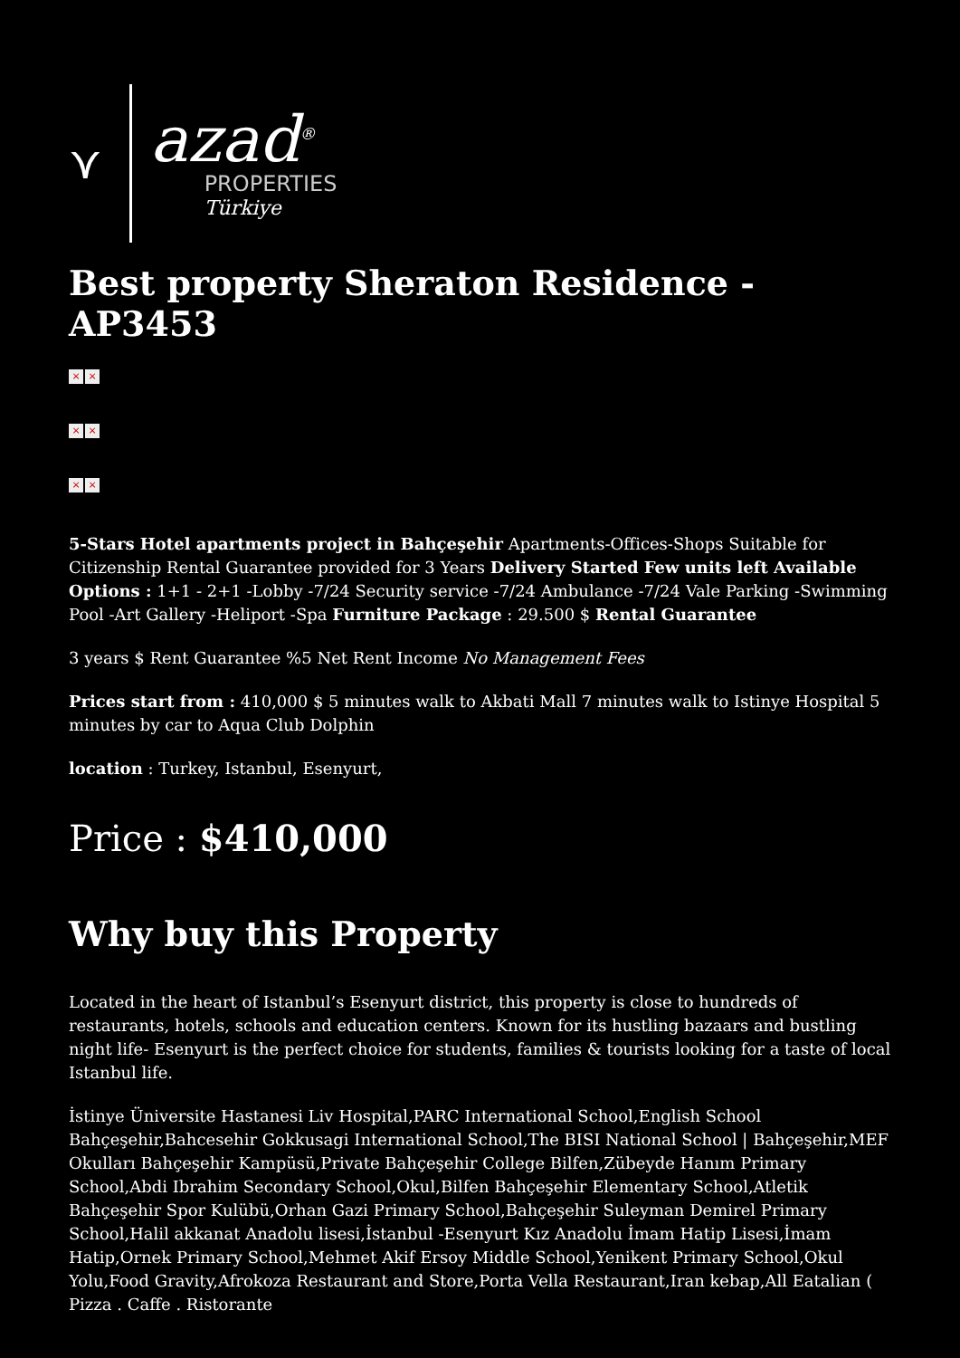⋎
azad<sup>®</sup>
PROPERTIES
Türkiye
Best property Sheraton Residence -AP3453
× ×
× ×
× ×
5-Stars Hotel apartments project in Bahçeşehir Apartments-Offices-Shops Suitable for Citizenship Rental Guarantee provided for 3 Years Delivery Started Few units left Available Options : 1+1 - 2+1 -Lobby -7/24 Security service -7/24 Ambulance -7/24 Vale Parking -Swimming Pool -Art Gallery -Heliport -Spa Furniture Package : 29.500 $ Rental Guarantee
3 years $ Rent Guarantee %5 Net Rent Income No Management Fees
Prices start from : 410,000 $ 5 minutes walk to Akbati Mall 7 minutes walk to Istinye Hospital 5 minutes by car to Aqua Club Dolphin
location : Turkey, Istanbul, Esenyurt,
Price : $410,000
Why buy this Property
Located in the heart of Istanbul’s Esenyurt district, this property is close to hundreds of restaurants, hotels, schools and education centers. Known for its hustling bazaars and bustling night life- Esenyurt is the perfect choice for students, families & tourists looking for a taste of local Istanbul life.
İstinye Üniversite Hastanesi Liv Hospital,PARC International School,English School Bahçeşehir,Bahcesehir Gokkusagi International School,The BISI National School | Bahçeşehir,MEF Okulları Bahçeşehir Kampüsü,Private Bahçeşehir College Bilfen,Zübeyde Hanım Primary School,Abdi Ibrahim Secondary School,Okul,Bilfen Bahçeşehir Elementary School,Atletik Bahçeşehir Spor Kulübü,Orhan Gazi Primary School,Bahçeşehir Suleyman Demirel Primary School,Halil akkanat Anadolu lisesi,İstanbul -Esenyurt Kız Anadolu İmam Hatip Lisesi,İmam Hatip,Ornek Primary School,Mehmet Akif Ersoy Middle School,Yenikent Primary School,Okul Yolu,Food Gravity,Afrokoza Restaurant and Store,Porta Vella Restaurant,Iran kebap,All Eatalian ( Pizza . Caffe . Ristorante